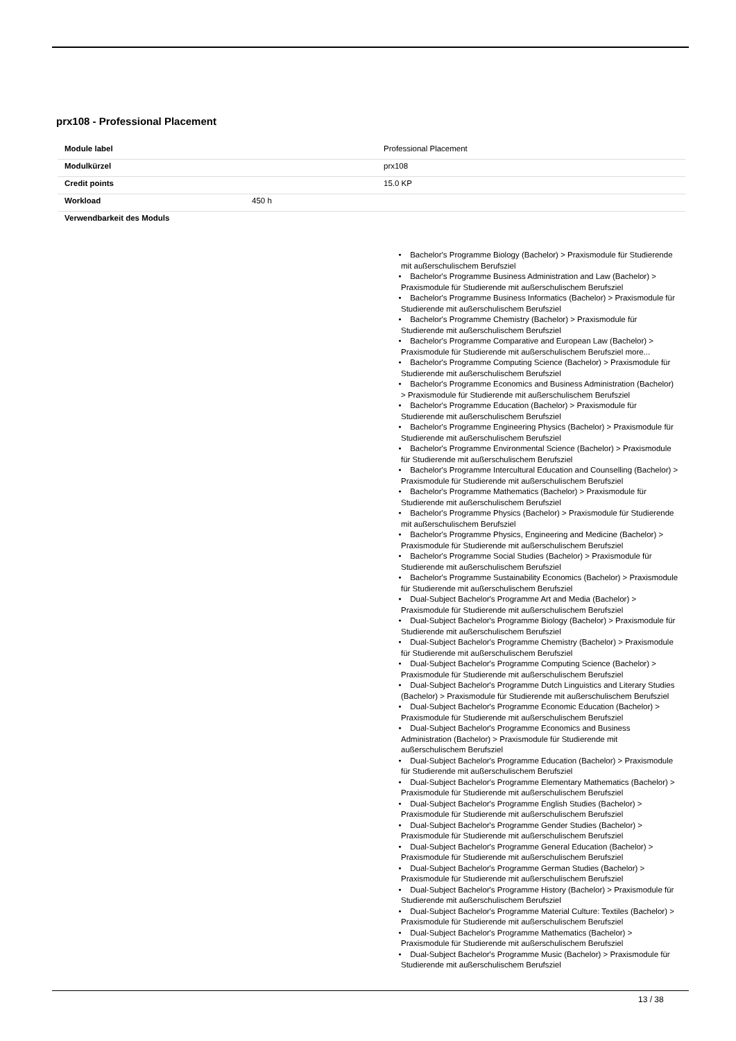prx108 - Professional Placement
| Module label | | Professional Placement |
| Modulkürzel | | prx108 |
| Credit points | | 15.0 KP |
| Workload | 450 h | |
| Verwendbarkeit des Moduls | | |
| | • Bachelor's Programme Biology (Bachelor) > Praxismodule für Studierende mit außerschulischem Berufsziel • Bachelor's Programme Business Administration and Law (Bachelor) > Praxismodule für Studierende mit außerschulischem Berufsziel • Bachelor's Programme Business Informatics (Bachelor) > Praxismodule für Studierende mit außerschulischem Berufsziel • Bachelor's Programme Chemistry (Bachelor) > Praxismodule für Studierende mit außerschulischem Berufsziel • Bachelor's Programme Comparative and European Law (Bachelor) > Praxismodule für Studierende mit außerschulischem Berufsziel more... • Bachelor's Programme Computing Science (Bachelor) > Praxismodule für Studierende mit außerschulischem Berufsziel • Bachelor's Programme Economics and Business Administration (Bachelor) > Praxismodule für Studierende mit außerschulischem Berufsziel • Bachelor's Programme Education (Bachelor) > Praxismodule für Studierende mit außerschulischem Berufsziel • Bachelor's Programme Engineering Physics (Bachelor) > Praxismodule für Studierende mit außerschulischem Berufsziel • Bachelor's Programme Environmental Science (Bachelor) > Praxismodule für Studierende mit außerschulischem Berufsziel • Bachelor's Programme Intercultural Education and Counselling (Bachelor) > Praxismodule für Studierende mit außerschulischem Berufsziel • Bachelor's Programme Mathematics (Bachelor) > Praxismodule für Studierende mit außerschulischem Berufsziel • Bachelor's Programme Physics (Bachelor) > Praxismodule für Studierende mit außerschulischem Berufsziel • Bachelor's Programme Physics, Engineering and Medicine (Bachelor) > Praxismodule für Studierende mit außerschulischem Berufsziel • Bachelor's Programme Social Studies (Bachelor) > Praxismodule für Studierende mit außerschulischem Berufsziel • Bachelor's Programme Sustainability Economics (Bachelor) > Praxismodule für Studierende mit außerschulischem Berufsziel • Dual-Subject Bachelor's Programme Art and Media (Bachelor) > Praxismodule für Studierende mit außerschulischem Berufsziel • Dual-Subject Bachelor's Programme Biology (Bachelor) > Praxismodule für Studierende mit außerschulischem Berufsziel • Dual-Subject Bachelor's Programme Chemistry (Bachelor) > Praxismodule für Studierende mit außerschulischem Berufsziel • Dual-Subject Bachelor's Programme Computing Science (Bachelor) > Praxismodule für Studierende mit außerschulischem Berufsziel • Dual-Subject Bachelor's Programme Dutch Linguistics and Literary Studies (Bachelor) > Praxismodule für Studierende mit außerschulischem Berufsziel • Dual-Subject Bachelor's Programme Economic Education (Bachelor) > Praxismodule für Studierende mit außerschulischem Berufsziel • Dual-Subject Bachelor's Programme Economics and Business Administration (Bachelor) > Praxismodule für Studierende mit außerschulischem Berufsziel • Dual-Subject Bachelor's Programme Education (Bachelor) > Praxismodule für Studierende mit außerschulischem Berufsziel • Dual-Subject Bachelor's Programme Elementary Mathematics (Bachelor) > Praxismodule für Studierende mit außerschulischem Berufsziel • Dual-Subject Bachelor's Programme English Studies (Bachelor) > Praxismodule für Studierende mit außerschulischem Berufsziel • Dual-Subject Bachelor's Programme Gender Studies (Bachelor) > Praxismodule für Studierende mit außerschulischem Berufsziel • Dual-Subject Bachelor's Programme General Education (Bachelor) > Praxismodule für Studierende mit außerschulischem Berufsziel • Dual-Subject Bachelor's Programme German Studies (Bachelor) > Praxismodule für Studierende mit außerschulischem Berufsziel • Dual-Subject Bachelor's Programme History (Bachelor) > Praxismodule für Studierende mit außerschulischem Berufsziel • Dual-Subject Bachelor's Programme Material Culture: Textiles (Bachelor) > Praxismodule für Studierende mit außerschulischem Berufsziel • Dual-Subject Bachelor's Programme Mathematics (Bachelor) > Praxismodule für Studierende mit außerschulischem Berufsziel • Dual-Subject Bachelor's Programme Music (Bachelor) > Praxismodule für Studierende mit außerschulischem Berufsziel | |
13 / 38